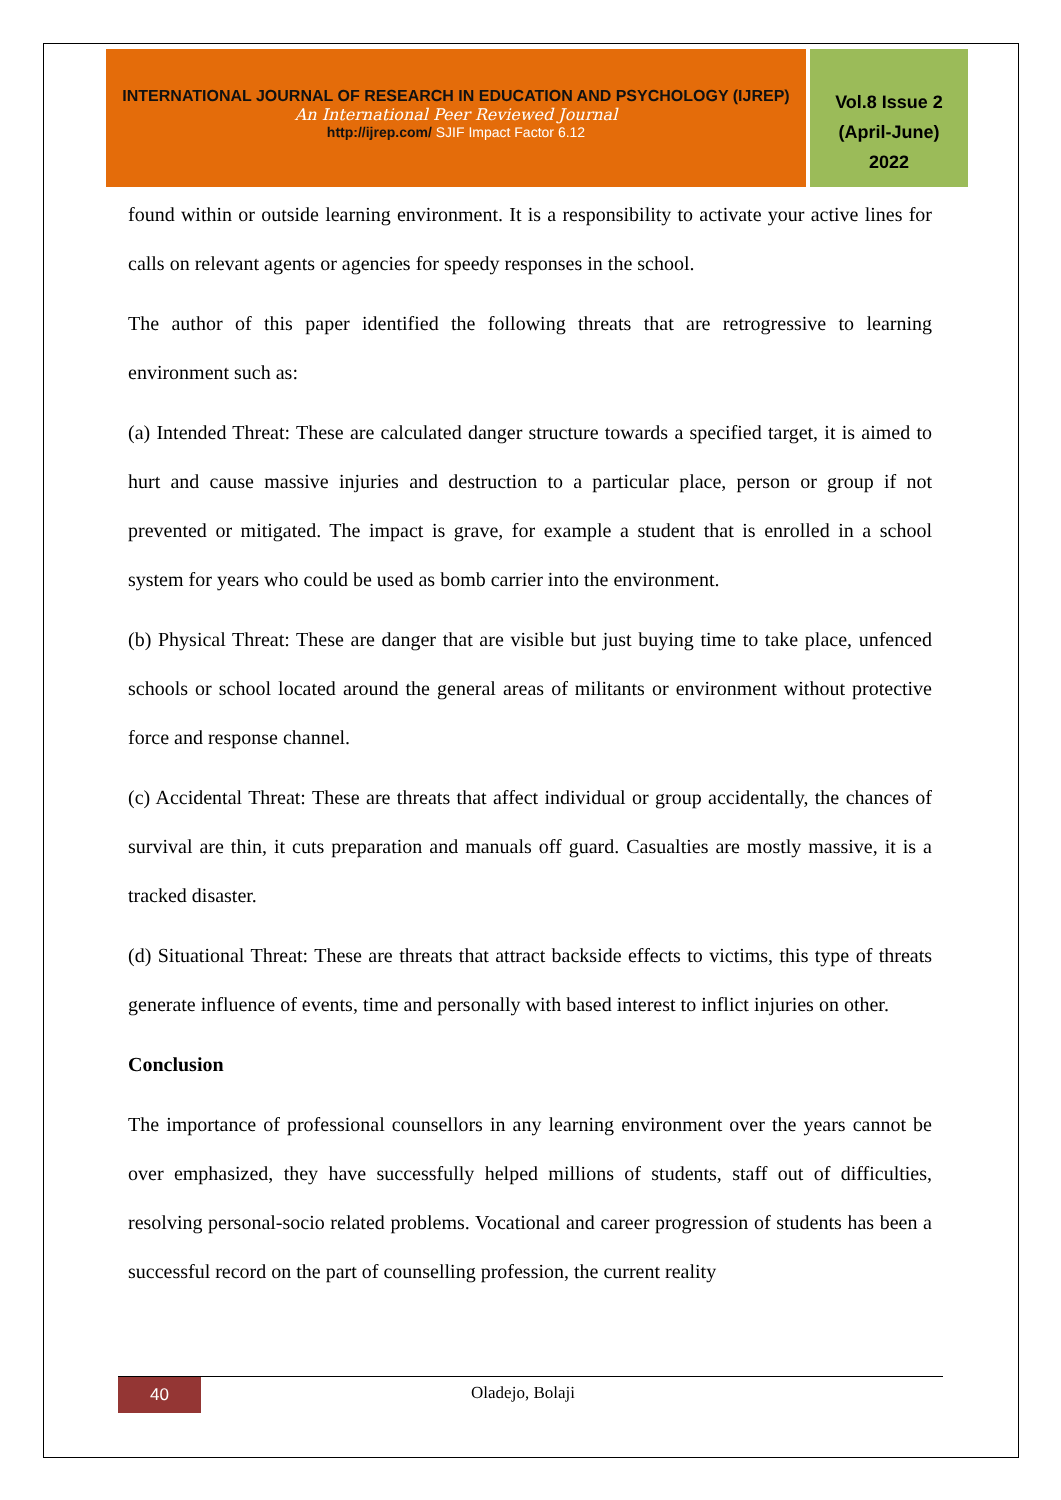INTERNATIONAL JOURNAL OF RESEARCH IN EDUCATION AND PSYCHOLOGY (IJREP)
An International Peer Reviewed Journal
http://ijrep.com/ SJIF Impact Factor 6.12
Vol.8 Issue 2
(April-June)
2022
found within or outside learning environment. It is a responsibility to activate your active lines for calls on relevant agents or agencies for speedy responses in the school.
The author of this paper identified the following threats that are retrogressive to learning environment such as:
(a) Intended Threat: These are calculated danger structure towards a specified target, it is aimed to hurt and cause massive injuries and destruction to a particular place, person or group if not prevented or mitigated. The impact is grave, for example a student that is enrolled in a school system for years who could be used as bomb carrier into the environment.
(b) Physical Threat: These are danger that are visible but just buying time to take place, unfenced schools or school located around the general areas of militants or environment without protective force and response channel.
(c) Accidental Threat: These are threats that affect individual or group accidentally, the chances of survival are thin, it cuts preparation and manuals off guard. Casualties are mostly massive, it is a tracked disaster.
(d) Situational Threat: These are threats that attract backside effects to victims, this type of threats generate influence of events, time and personally with based interest to inflict injuries on other.
Conclusion
The importance of professional counsellors in any learning environment over the years cannot be over emphasized, they have successfully helped millions of students, staff out of difficulties, resolving personal-socio related problems. Vocational and career progression of students has been a successful record on the part of counselling profession, the current reality
40
Oladejo, Bolaji